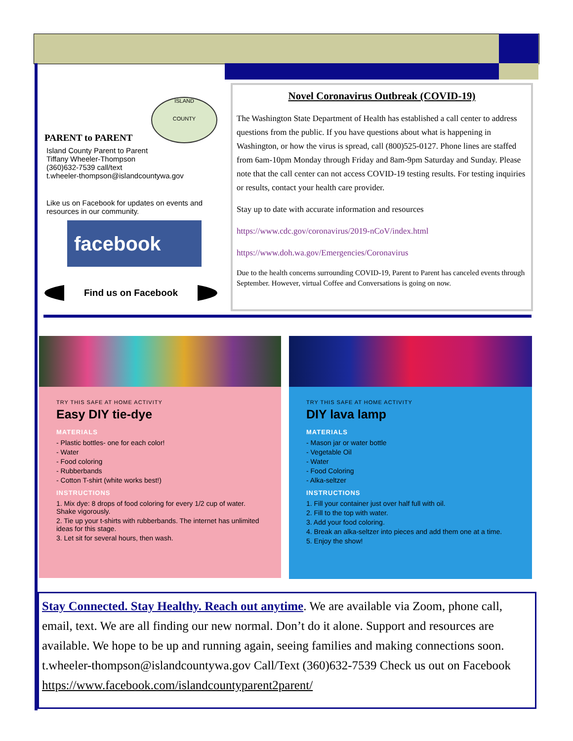PARENT to PARENT
ISLAND
COUNTY
Island County Parent to Parent
Tiffany Wheeler-Thompson
(360)632-7539 call/text
t.wheeler-thompson@islandcountywa.gov
Like us on Facebook for updates on events and resources in our community.
facebook
Find us on Facebook
Novel Coronavirus Outbreak (COVID-19)
The Washington State Department of Health has established a call center to address questions from the public. If you have questions about what is happening in Washington, or how the virus is spread, call (800)525-0127. Phone lines are staffed from 6am-10pm Monday through Friday and 8am-9pm Saturday and Sunday. Please note that the call center can not access COVID-19 testing results. For testing inquiries or results, contact your health care provider.
Stay up to date with accurate information and resources
https://www.cdc.gov/coronavirus/2019-nCoV/index.html
https://www.doh.wa.gov/Emergencies/Coronavirus
Due to the health concerns surrounding COVID-19, Parent to Parent has canceled events through September. However, virtual Coffee and Conversations is going on now.
TRY THIS SAFE AT HOME ACTIVITY
Easy DIY tie-dye
MATERIALS
- Plastic bottles- one for each color!
- Water
- Food coloring
- Rubberbands
- Cotton T-shirt (white works best!)
INSTRUCTIONS
1. Mix dye: 8 drops of food coloring for every 1/2 cup of water. Shake vigorously.
2. Tie up your t-shirts with rubberbands. The internet has unlimited ideas for this stage.
3. Let sit for several hours, then wash.
TRY THIS SAFE AT HOME ACTIVITY
DIY lava lamp
MATERIALS
- Mason jar or water bottle
- Vegetable Oil
- Water
- Food Coloring
- Alka-seltzer
INSTRUCTIONS
1. Fill your container just over half full with oil.
2. Fill to the top with water.
3. Add your food coloring.
4. Break an alka-seltzer into pieces and add them one at a time.
5. Enjoy the show!
Stay Connected. Stay Healthy. Reach out anytime. We are available via Zoom, phone call, email, text. We are all finding our new normal. Don’t do it alone. Support and resources are available. We hope to be up and running again, seeing families and making connections soon. t.wheeler-thompson@islandcountywa.gov Call/Text (360)632-7539 Check us out on Facebook https://www.facebook.com/islandcountyparent2parent/